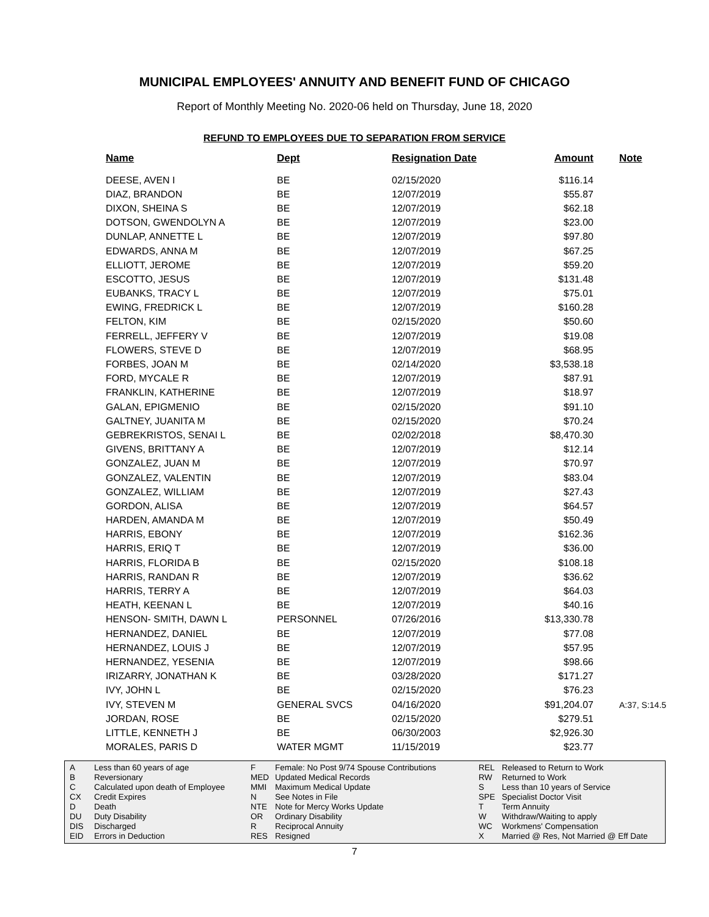MUNICIPAL EMPLOYEES' ANNUITY AND BENEFIT FUND OF CHICAGO
Report of Monthly Meeting No. 2020-06 held on Thursday, June 18, 2020
REFUND TO EMPLOYEES DUE TO SEPARATION FROM SERVICE
| Name | Dept | Resignation Date | Amount | Note |
| --- | --- | --- | --- | --- |
| DEESE, AVEN I | BE | 02/15/2020 | $116.14 | |
| DIAZ, BRANDON | BE | 12/07/2019 | $55.87 | |
| DIXON, SHEINA S | BE | 12/07/2019 | $62.18 | |
| DOTSON, GWENDOLYN A | BE | 12/07/2019 | $23.00 | |
| DUNLAP, ANNETTE L | BE | 12/07/2019 | $97.80 | |
| EDWARDS, ANNA M | BE | 12/07/2019 | $67.25 | |
| ELLIOTT, JEROME | BE | 12/07/2019 | $59.20 | |
| ESCOTTO, JESUS | BE | 12/07/2019 | $131.48 | |
| EUBANKS, TRACY L | BE | 12/07/2019 | $75.01 | |
| EWING, FREDRICK L | BE | 12/07/2019 | $160.28 | |
| FELTON, KIM | BE | 02/15/2020 | $50.60 | |
| FERRELL, JEFFERY V | BE | 12/07/2019 | $19.08 | |
| FLOWERS, STEVE D | BE | 12/07/2019 | $68.95 | |
| FORBES, JOAN M | BE | 02/14/2020 | $3,538.18 | |
| FORD, MYCALE R | BE | 12/07/2019 | $87.91 | |
| FRANKLIN, KATHERINE | BE | 12/07/2019 | $18.97 | |
| GALAN, EPIGMENIO | BE | 02/15/2020 | $91.10 | |
| GALTNEY, JUANITA M | BE | 02/15/2020 | $70.24 | |
| GEBREKRISTOS, SENAI L | BE | 02/02/2018 | $8,470.30 | |
| GIVENS, BRITTANY A | BE | 12/07/2019 | $12.14 | |
| GONZALEZ, JUAN M | BE | 12/07/2019 | $70.97 | |
| GONZALEZ, VALENTIN | BE | 12/07/2019 | $83.04 | |
| GONZALEZ, WILLIAM | BE | 12/07/2019 | $27.43 | |
| GORDON, ALISA | BE | 12/07/2019 | $64.57 | |
| HARDEN, AMANDA M | BE | 12/07/2019 | $50.49 | |
| HARRIS, EBONY | BE | 12/07/2019 | $162.36 | |
| HARRIS, ERIQ T | BE | 12/07/2019 | $36.00 | |
| HARRIS, FLORIDA B | BE | 02/15/2020 | $108.18 | |
| HARRIS, RANDAN R | BE | 12/07/2019 | $36.62 | |
| HARRIS, TERRY A | BE | 12/07/2019 | $64.03 | |
| HEATH, KEENAN L | BE | 12/07/2019 | $40.16 | |
| HENSON- SMITH, DAWN L | PERSONNEL | 07/26/2016 | $13,330.78 | |
| HERNANDEZ, DANIEL | BE | 12/07/2019 | $77.08 | |
| HERNANDEZ, LOUIS J | BE | 12/07/2019 | $57.95 | |
| HERNANDEZ, YESENIA | BE | 12/07/2019 | $98.66 | |
| IRIZARRY, JONATHAN K | BE | 03/28/2020 | $171.27 | |
| IVY, JOHN L | BE | 02/15/2020 | $76.23 | |
| IVY, STEVEN M | GENERAL SVCS | 04/16/2020 | $91,204.07 | A:37, S:14.5 |
| JORDAN, ROSE | BE | 02/15/2020 | $279.51 | |
| LITTLE, KENNETH J | BE | 06/30/2003 | $2,926.30 | |
| MORALES, PARIS D | WATER MGMT | 11/15/2019 | $23.77 | |
A B C CX D DU DIS EID
Less than 60 years of age Reversionary Calculated upon death of Employee Credit Expires Death Duty Disability Discharged Errors in Deduction
F MED MMI N NTE OR R RES
Female: No Post 9/74 Spouse Contributions Updated Medical Records Maximum Medical Update See Notes in File Note for Mercy Works Update Ordinary Disability Reciprocal Annuity Resigned
REL RW S SPE T W WC X
Released to Return to Work Returned to Work Less than 10 years of Service Specialist Doctor Visit Term Annuity Withdraw/Waiting to apply Workmens' Compensation Married @ Res, Not Married @ Eff Date
7